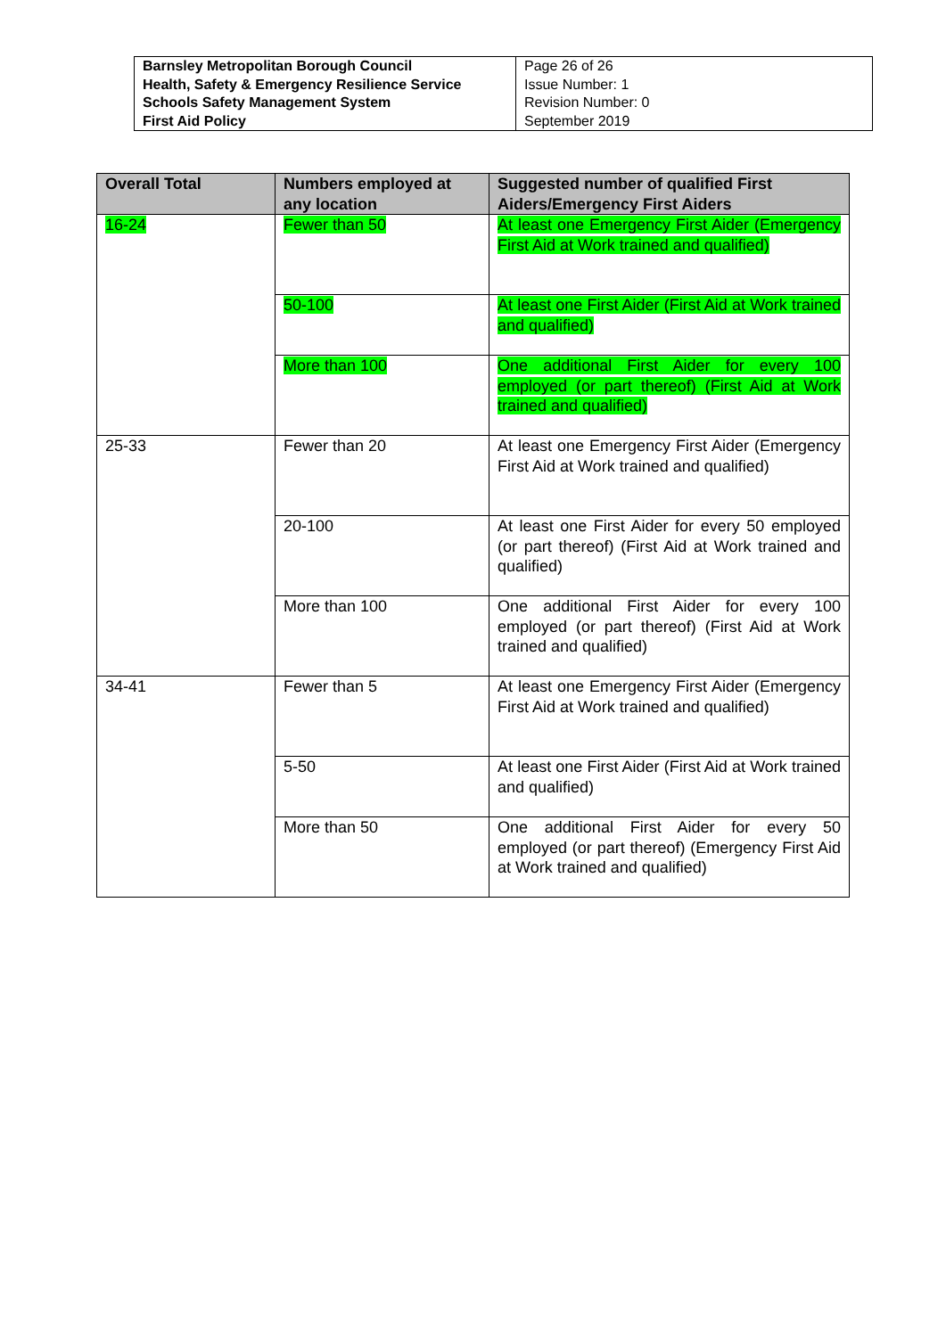| Barnsley Metropolitan Borough Council Health, Safety & Emergency Resilience Service Schools Safety Management System First Aid Policy | Page 26 of 26 Issue Number: 1 Revision Number: 0 September 2019 |
| Overall Total | Numbers employed at any location | Suggested number of qualified First Aiders/Emergency First Aiders |
| --- | --- | --- |
| 16-24 | Fewer than 50 | At least one Emergency First Aider (Emergency First Aid at Work trained and qualified) |
| | 50-100 | At least one First Aider (First Aid at Work trained and qualified) |
| | More than 100 | One additional First Aider for every 100 employed (or part thereof) (First Aid at Work trained and qualified) |
| 25-33 | Fewer than 20 | At least one Emergency First Aider (Emergency First Aid at Work trained and qualified) |
| | 20-100 | At least one First Aider for every 50 employed (or part thereof) (First Aid at Work trained and qualified) |
| | More than 100 | One additional First Aider for every 100 employed (or part thereof) (First Aid at Work trained and qualified) |
| 34-41 | Fewer than 5 | At least one Emergency First Aider (Emergency First Aid at Work trained and qualified) |
| | 5-50 | At least one First Aider (First Aid at Work trained and qualified) |
| | More than 50 | One additional First Aider for every 50 employed (or part thereof) (Emergency First Aid at Work trained and qualified) |